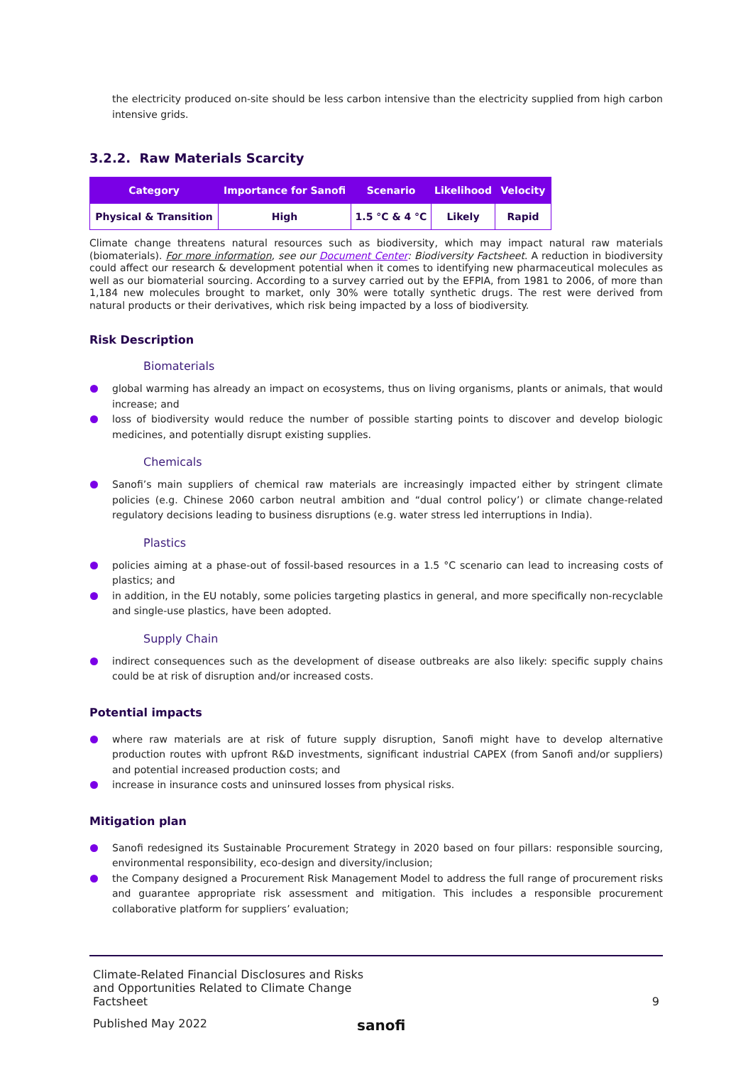the electricity produced on-site should be less carbon intensive than the electricity supplied from high carbon intensive grids.
3.2.2. Raw Materials Scarcity
| Category | Importance for Sanofi | Scenario | Likelihood | Velocity |
| --- | --- | --- | --- | --- |
| Physical & Transition | High | 1.5 °C & 4 °C | Likely | Rapid |
Climate change threatens natural resources such as biodiversity, which may impact natural raw materials (biomaterials). For more information, see our Document Center: Biodiversity Factsheet. A reduction in biodiversity could affect our research & development potential when it comes to identifying new pharmaceutical molecules as well as our biomaterial sourcing. According to a survey carried out by the EFPIA, from 1981 to 2006, of more than 1,184 new molecules brought to market, only 30% were totally synthetic drugs. The rest were derived from natural products or their derivatives, which risk being impacted by a loss of biodiversity.
Risk Description
Biomaterials
global warming has already an impact on ecosystems, thus on living organisms, plants or animals, that would increase; and
loss of biodiversity would reduce the number of possible starting points to discover and develop biologic medicines, and potentially disrupt existing supplies.
Chemicals
Sanofi’s main suppliers of chemical raw materials are increasingly impacted either by stringent climate policies (e.g. Chinese 2060 carbon neutral ambition and “dual control policy’) or climate change-related regulatory decisions leading to business disruptions (e.g. water stress led interruptions in India).
Plastics
policies aiming at a phase-out of fossil-based resources in a 1.5 °C scenario can lead to increasing costs of plastics; and
in addition, in the EU notably, some policies targeting plastics in general, and more specifically non-recyclable and single-use plastics, have been adopted.
Supply Chain
indirect consequences such as the development of disease outbreaks are also likely: specific supply chains could be at risk of disruption and/or increased costs.
Potential impacts
where raw materials are at risk of future supply disruption, Sanofi might have to develop alternative production routes with upfront R&D investments, significant industrial CAPEX (from Sanofi and/or suppliers) and potential increased production costs; and
increase in insurance costs and uninsured losses from physical risks.
Mitigation plan
Sanofi redesigned its Sustainable Procurement Strategy in 2020 based on four pillars: responsible sourcing, environmental responsibility, eco-design and diversity/inclusion;
the Company designed a Procurement Risk Management Model to address the full range of procurement risks and guarantee appropriate risk assessment and mitigation. This includes a responsible procurement collaborative platform for suppliers’ evaluation;
Climate-Related Financial Disclosures and Risks
and Opportunities Related to Climate Change
Factsheet
9
Published May 2022
sanofi